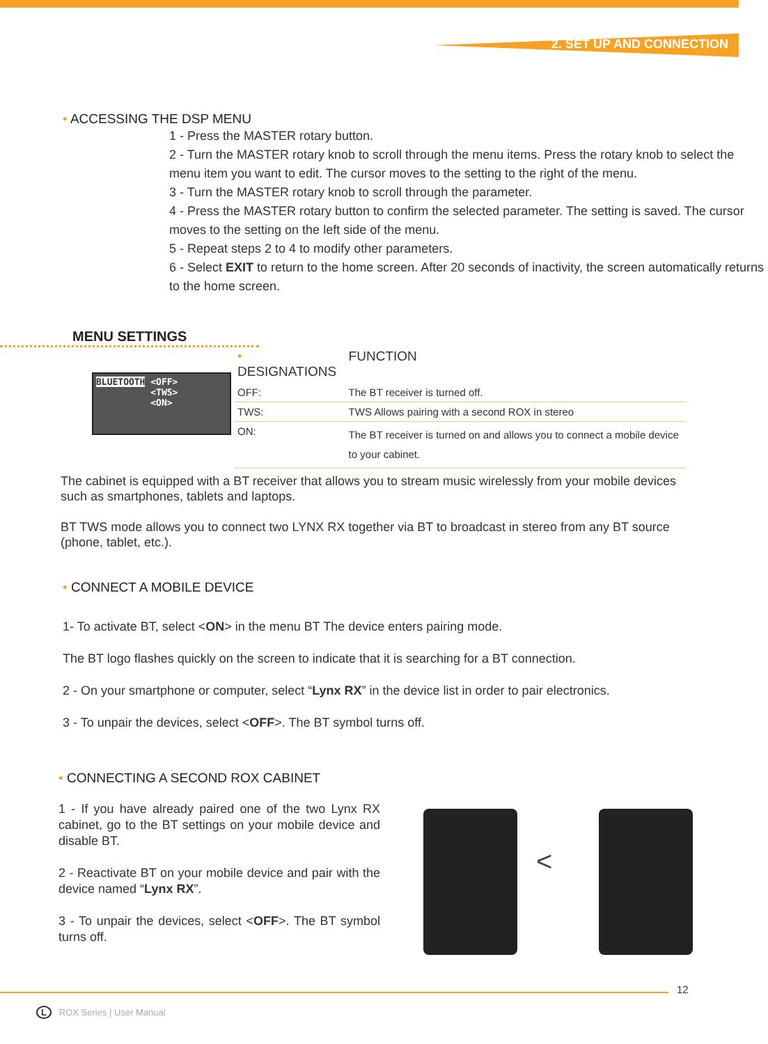2. SET UP AND CONNECTION
• ACCESSING THE DSP MENU
1 - Press the MASTER rotary button.
2 - Turn the MASTER rotary knob to scroll through the menu items. Press the rotary knob to select the menu item you want to edit. The cursor moves to the setting to the right of the menu.
3 - Turn the MASTER rotary knob to scroll through the parameter.
4 - Press the MASTER rotary button to confirm the selected parameter. The setting is saved. The cursor moves to the setting on the left side of the menu.
5 - Repeat steps 2 to 4 to modify other parameters.
6 - Select EXIT to return to the home screen. After 20 seconds of inactivity, the screen automatically returns to the home screen.
MENU SETTINGS
BLUETOOTH <OFF>
<TWS>
<ON>
| • DESIGNATIONS | FUNCTION |
| OFF: | The BT receiver is turned off. |
| TWS: | TWS Allows pairing with a second ROX in stereo |
| ON: | The BT receiver is turned on and allows you to connect a mobile device to your cabinet. |
The cabinet is equipped with a BT receiver that allows you to stream music wirelessly from your mobile devices such as smartphones, tablets and laptops.
BT TWS mode allows you to connect two LYNX RX together via BT to broadcast in stereo from any BT source (phone, tablet, etc.).
• CONNECT A MOBILE DEVICE
1- To activate BT, select <ON> in the menu BT The device enters pairing mode.
The BT logo flashes quickly on the screen to indicate that it is searching for a BT connection.
2 - On your smartphone or computer, select “Lynx RX” in the device list in order to pair electronics.
3 - To unpair the devices, select <OFF>. The BT symbol turns off.
• CONNECTING A SECOND ROX CABINET
1 - If you have already paired one of the two Lynx RX cabinet, go to the BT settings on your mobile device and disable BT.
2 - Reactivate BT on your mobile device and pair with the device named “Lynx RX”.
3 - To unpair the devices, select <OFF>. The BT symbol turns off.
<
12
L ROX Series | User Manual